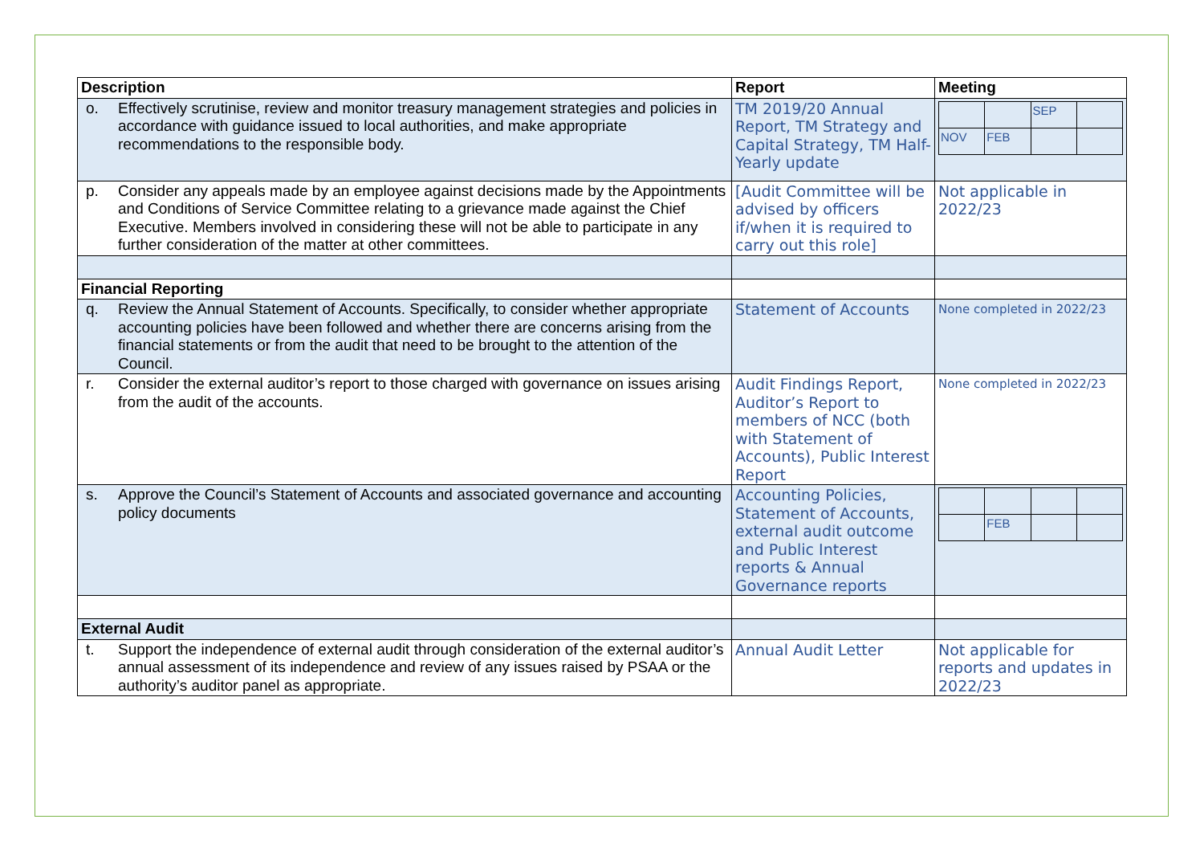| Description | Report | Meeting |
| o. Effectively scrutinise, review and monitor treasury management strategies and policies in accordance with guidance issued to local authorities, and make appropriate recommendations to the responsible body. | TM 2019/20 Annual Report, TM Strategy and Capital Strategy, TM Half-Yearly update | / / / SEP / / / NOV / FEB / / / |
| p. Consider any appeals made by an employee against decisions made by the Appointments and Conditions of Service Committee relating to a grievance made against the Chief Executive. Members involved in considering these will not be able to participate in any further consideration of the matter at other committees. | [Audit Committee will be advised by officers if/when it is required to carry out this role] | Not applicable in 2022/23 |
| Financial Reporting | | |
| q. Review the Annual Statement of Accounts. Specifically, to consider whether appropriate accounting policies have been followed and whether there are concerns arising from the financial statements or from the audit that need to be brought to the attention of the Council. | Statement of Accounts | None completed in 2022/23 |
| r. Consider the external auditor’s report to those charged with governance on issues arising from the audit of the accounts. | Audit Findings Report, Auditor’s Report to members of NCC (both with Statement of Accounts), Public Interest Report | None completed in 2022/23 |
| s. Approve the Council’s Statement of Accounts and associated governance and accounting policy documents | Accounting Policies, Statement of Accounts, external audit outcome and Public Interest reports & Annual Governance reports | / / FEB / / / |
| External Audit | | |
| t. Support the independence of external audit through consideration of the external auditor’s annual assessment of its independence and review of any issues raised by PSAA or the authority’s auditor panel as appropriate. | Annual Audit Letter | Not applicable for reports and updates in 2022/23 |